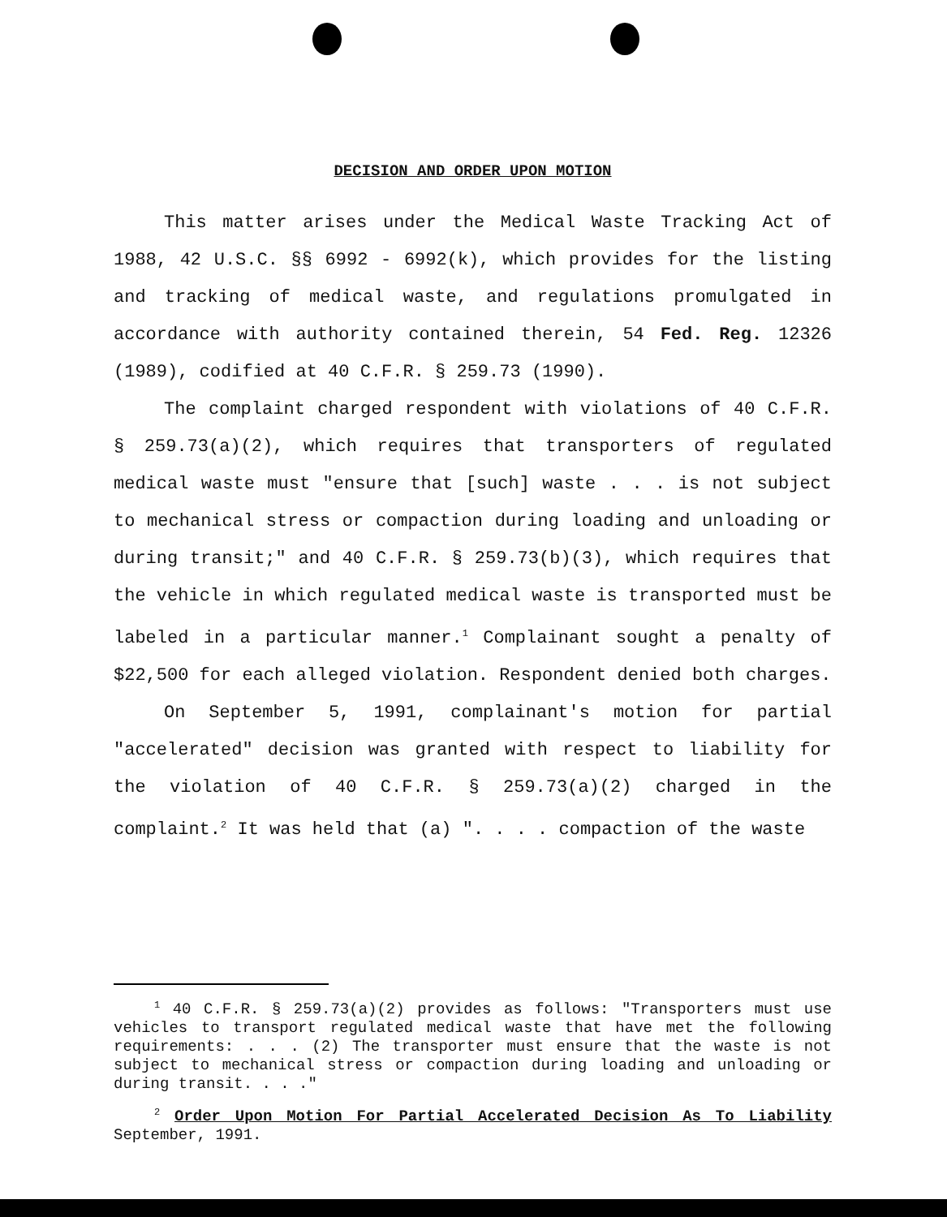DECISION AND ORDER UPON MOTION
This matter arises under the Medical Waste Tracking Act of 1988, 42 U.S.C. §§ 6992 - 6992(k), which provides for the listing and tracking of medical waste, and regulations promulgated in accordance with authority contained therein, 54 Fed. Reg. 12326 (1989), codified at 40 C.F.R. § 259.73 (1990).
The complaint charged respondent with violations of 40 C.F.R. § 259.73(a)(2), which requires that transporters of regulated medical waste must "ensure that [such] waste . . . is not subject to mechanical stress or compaction during loading and unloading or during transit;" and 40 C.F.R. § 259.73(b)(3), which requires that the vehicle in which regulated medical waste is transported must be labeled in a particular manner.<sup>1</sup> Complainant sought a penalty of $22,500 for each alleged violation. Respondent denied both charges.
On September 5, 1991, complainant's motion for partial "accelerated" decision was granted with respect to liability for the violation of 40 C.F.R. § 259.73(a)(2) charged in the complaint.<sup>2</sup> It was held that (a) ". . . . compaction of the waste
<sup>1</sup> 40 C.F.R. § 259.73(a)(2) provides as follows: "Transporters must use vehicles to transport regulated medical waste that have met the following requirements: . . . (2) The transporter must ensure that the waste is not subject to mechanical stress or compaction during loading and unloading or during transit. . . ."
<sup>2</sup> Order Upon Motion For Partial Accelerated Decision As To Liability September, 1991.